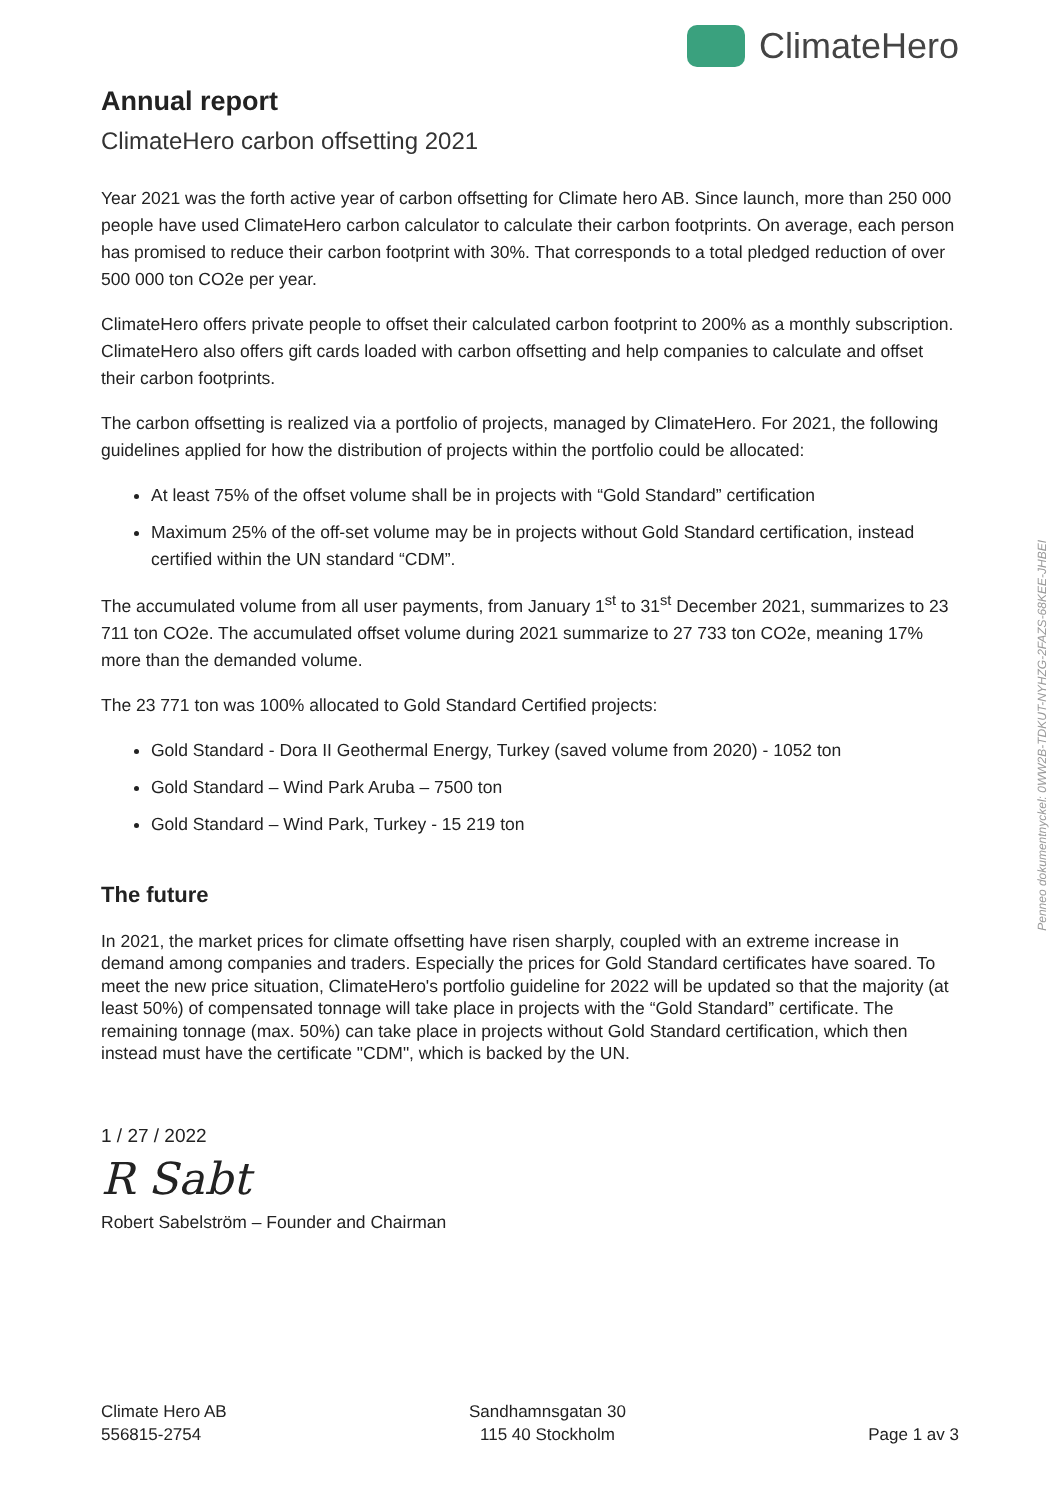ClimateHero
Annual report
ClimateHero carbon offsetting 2021
Year 2021 was the forth active year of carbon offsetting for Climate hero AB. Since launch, more than 250 000 people have used ClimateHero carbon calculator to calculate their carbon footprints. On average, each person has promised to reduce their carbon footprint with 30%. That corresponds to a total pledged reduction of over 500 000 ton CO2e per year.
ClimateHero offers private people to offset their calculated carbon footprint to 200% as a monthly subscription. ClimateHero also offers gift cards loaded with carbon offsetting and help companies to calculate and offset their carbon footprints.
The carbon offsetting is realized via a portfolio of projects, managed by ClimateHero. For 2021, the following guidelines applied for how the distribution of projects within the portfolio could be allocated:
At least 75% of the offset volume shall be in projects with “Gold Standard” certification
Maximum 25% of the off-set volume may be in projects without Gold Standard certification, instead certified within the UN standard “CDM”.
The accumulated volume from all user payments, from January 1<sup>st</sup> to 31<sup>st</sup> December 2021, summarizes to 23 711 ton CO2e. The accumulated offset volume during 2021 summarize to 27 733 ton CO2e, meaning 17% more than the demanded volume.
The 23 771 ton was 100% allocated to Gold Standard Certified projects:
Gold Standard - Dora II Geothermal Energy, Turkey (saved volume from 2020) - 1052 ton
Gold Standard – Wind Park Aruba – 7500 ton
Gold Standard – Wind Park, Turkey - 15 219 ton
The future
In 2021, the market prices for climate offsetting have risen sharply, coupled with an extreme increase in demand among companies and traders. Especially the prices for Gold Standard certificates have soared. To meet the new price situation, ClimateHero's portfolio guideline for 2022 will be updated so that the majority (at least 50%) of compensated tonnage will take place in projects with the “Gold Standard” certificate. The remaining tonnage (max. 50%) can take place in projects without Gold Standard certification, which then instead must have the certificate "CDM", which is backed by the UN.
1 / 27 / 2022
R Sabt
Robert Sabelström – Founder and Chairman
Penneo dokumentnyckel: 0WW2B-TDKUT-NYHZG-2FAZS-68KEE-JHBEI
Climate Hero AB
556815-2754
Sandhamnsgatan 30
115 40 Stockholm
Page 1 av 3